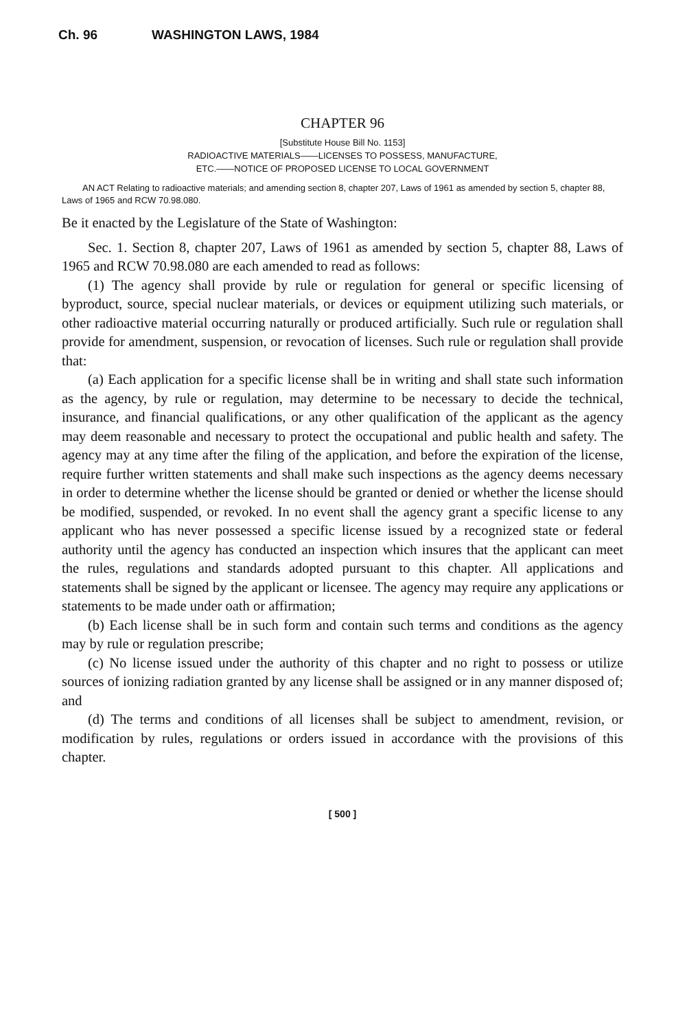Ch. 96 WASHINGTON LAWS, 1984
CHAPTER 96
[Substitute House Bill No. 1153]
RADIOACTIVE MATERIALS——LICENSES TO POSSESS, MANUFACTURE,
ETC.——NOTICE OF PROPOSED LICENSE TO LOCAL GOVERNMENT
AN ACT Relating to radioactive materials; and amending section 8, chapter 207, Laws of 1961 as amended by section 5, chapter 88, Laws of 1965 and RCW 70.98.080.
Be it enacted by the Legislature of the State of Washington:
Sec. 1. Section 8, chapter 207, Laws of 1961 as amended by section 5, chapter 88, Laws of 1965 and RCW 70.98.080 are each amended to read as follows:
(1) The agency shall provide by rule or regulation for general or specific licensing of byproduct, source, special nuclear materials, or devices or equipment utilizing such materials, or other radioactive material occurring naturally or produced artificially. Such rule or regulation shall provide for amendment, suspension, or revocation of licenses. Such rule or regulation shall provide that:
(a) Each application for a specific license shall be in writing and shall state such information as the agency, by rule or regulation, may determine to be necessary to decide the technical, insurance, and financial qualifications, or any other qualification of the applicant as the agency may deem reasonable and necessary to protect the occupational and public health and safety. The agency may at any time after the filing of the application, and before the expiration of the license, require further written statements and shall make such inspections as the agency deems necessary in order to determine whether the license should be granted or denied or whether the license should be modified, suspended, or revoked. In no event shall the agency grant a specific license to any applicant who has never possessed a specific license issued by a recognized state or federal authority until the agency has conducted an inspection which insures that the applicant can meet the rules, regulations and standards adopted pursuant to this chapter. All applications and statements shall be signed by the applicant or licensee. The agency may require any applications or statements to be made under oath or affirmation;
(b) Each license shall be in such form and contain such terms and conditions as the agency may by rule or regulation prescribe;
(c) No license issued under the authority of this chapter and no right to possess or utilize sources of ionizing radiation granted by any license shall be assigned or in any manner disposed of; and
(d) The terms and conditions of all licenses shall be subject to amendment, revision, or modification by rules, regulations or orders issued in accordance with the provisions of this chapter.
[ 500 ]